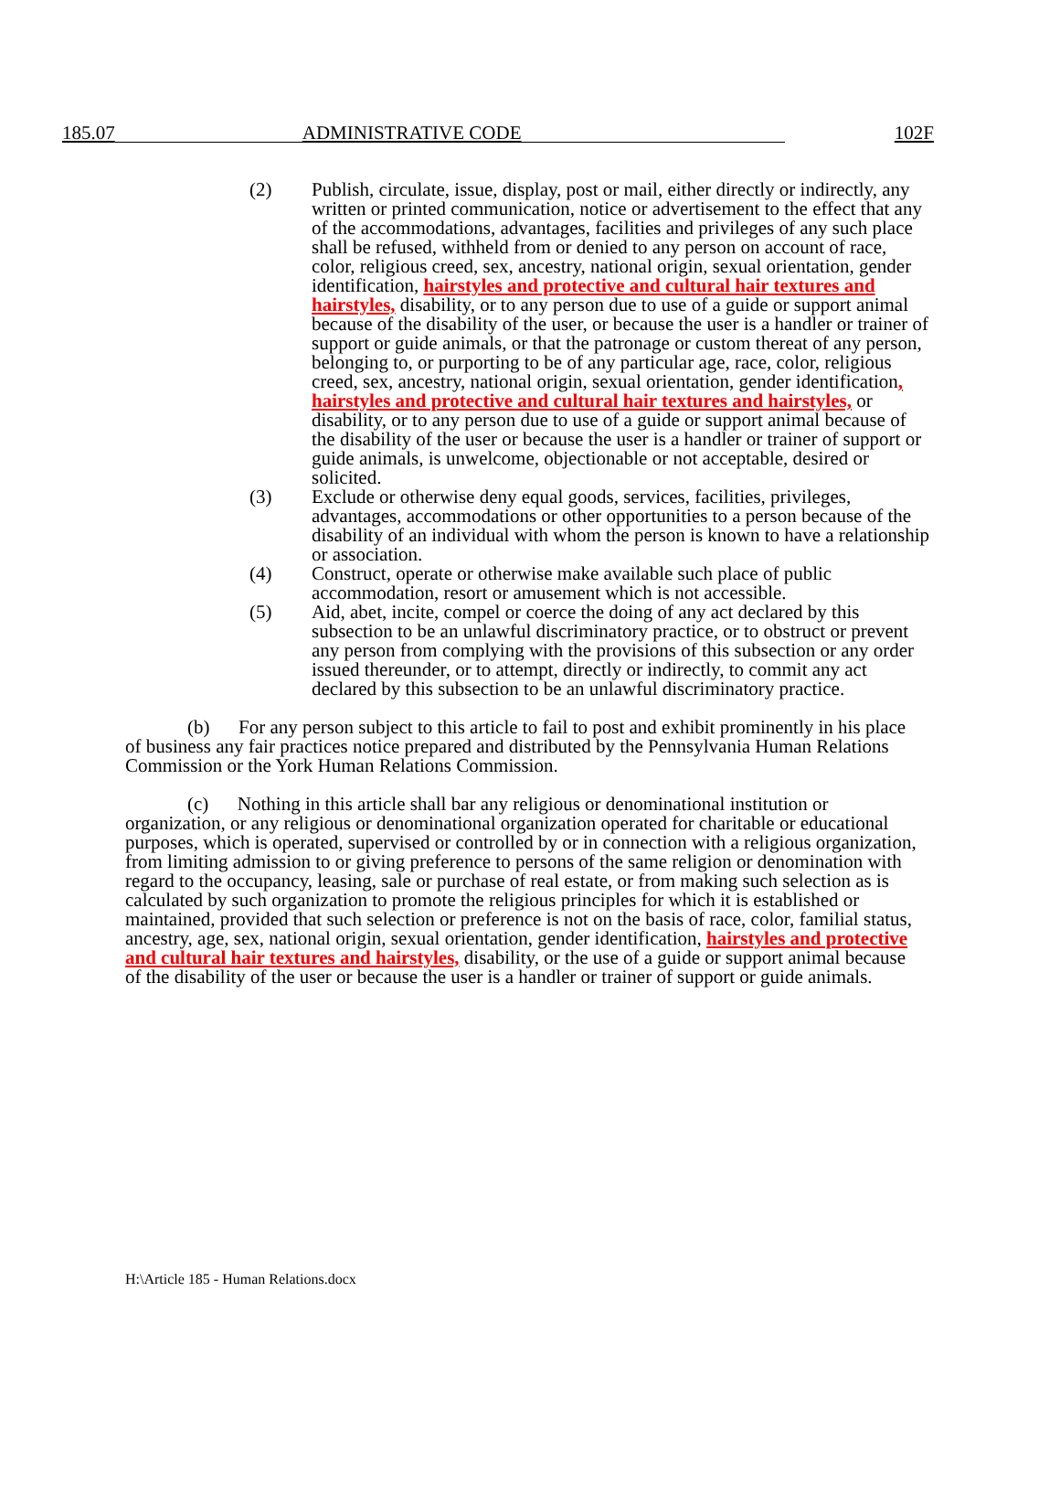185.07 ADMINISTRATIVE CODE 102F
(2) Publish, circulate, issue, display, post or mail, either directly or indirectly, any written or printed communication, notice or advertisement to the effect that any of the accommodations, advantages, facilities and privileges of any such place shall be refused, withheld from or denied to any person on account of race, color, religious creed, sex, ancestry, national origin, sexual orientation, gender identification, hairstyles and protective and cultural hair textures and hairstyles, disability, or to any person due to use of a guide or support animal because of the disability of the user, or because the user is a handler or trainer of support or guide animals, or that the patronage or custom thereat of any person, belonging to, or purporting to be of any particular age, race, color, religious creed, sex, ancestry, national origin, sexual orientation, gender identification, hairstyles and protective and cultural hair textures and hairstyles, or disability, or to any person due to use of a guide or support animal because of the disability of the user or because the user is a handler or trainer of support or guide animals, is unwelcome, objectionable or not acceptable, desired or solicited.
(3) Exclude or otherwise deny equal goods, services, facilities, privileges, advantages, accommodations or other opportunities to a person because of the disability of an individual with whom the person is known to have a relationship or association.
(4) Construct, operate or otherwise make available such place of public accommodation, resort or amusement which is not accessible.
(5) Aid, abet, incite, compel or coerce the doing of any act declared by this subsection to be an unlawful discriminatory practice, or to obstruct or prevent any person from complying with the provisions of this subsection or any order issued thereunder, or to attempt, directly or indirectly, to commit any act declared by this subsection to be an unlawful discriminatory practice.
(b) For any person subject to this article to fail to post and exhibit prominently in his place of business any fair practices notice prepared and distributed by the Pennsylvania Human Relations Commission or the York Human Relations Commission.
(c) Nothing in this article shall bar any religious or denominational institution or organization, or any religious or denominational organization operated for charitable or educational purposes, which is operated, supervised or controlled by or in connection with a religious organization, from limiting admission to or giving preference to persons of the same religion or denomination with regard to the occupancy, leasing, sale or purchase of real estate, or from making such selection as is calculated by such organization to promote the religious principles for which it is established or maintained, provided that such selection or preference is not on the basis of race, color, familial status, ancestry, age, sex, national origin, sexual orientation, gender identification, hairstyles and protective and cultural hair textures and hairstyles, disability, or the use of a guide or support animal because of the disability of the user or because the user is a handler or trainer of support or guide animals.
H:\Article 185 - Human Relations.docx